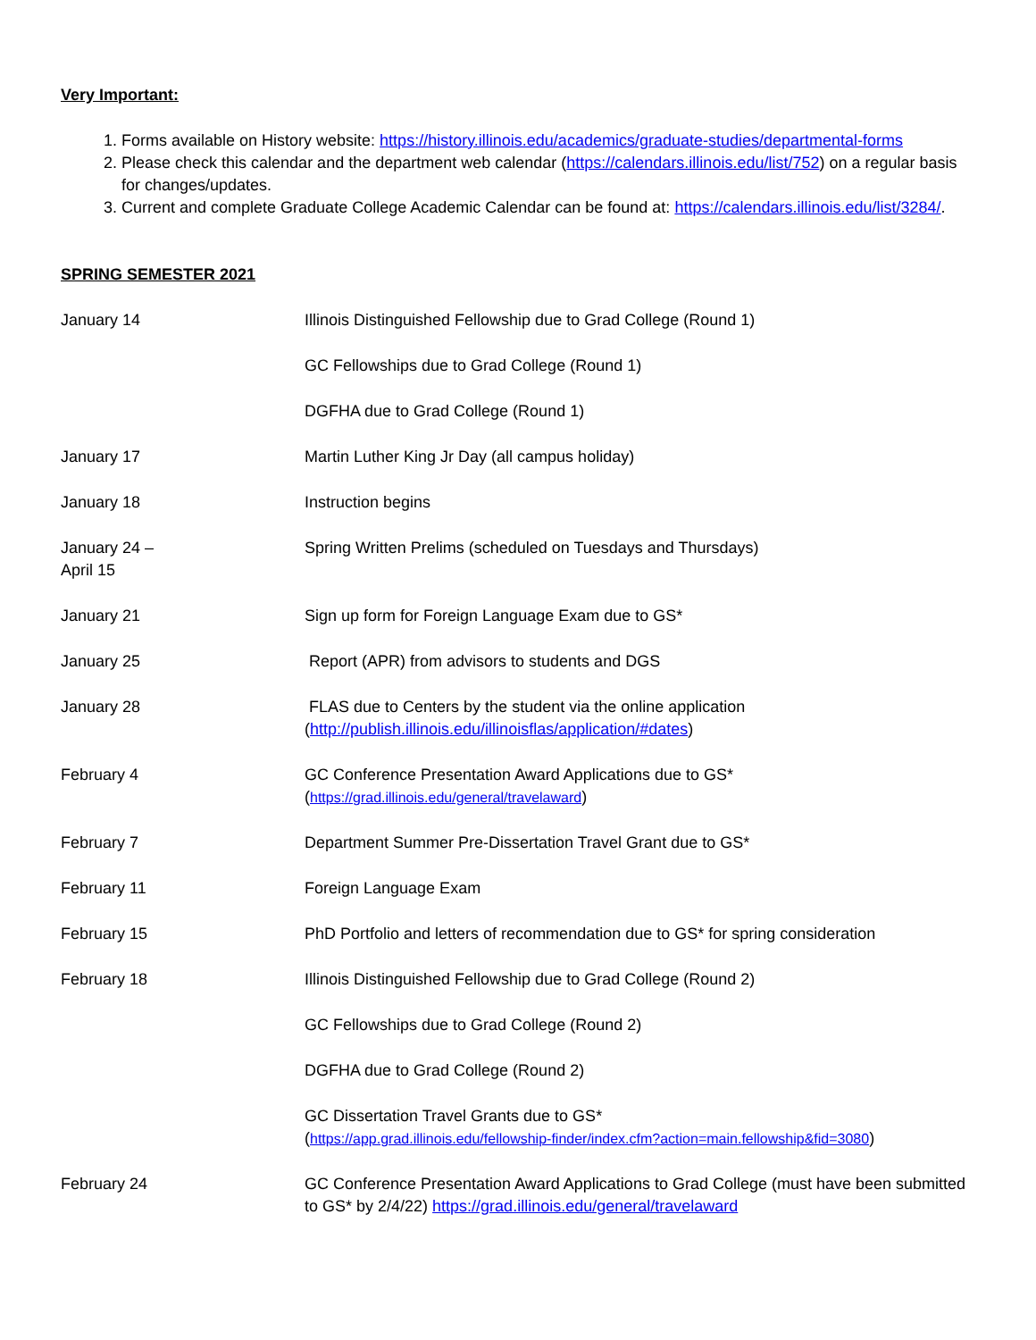Very Important:
1. Forms available on History website: https://history.illinois.edu/academics/graduate-studies/departmental-forms
2. Please check this calendar and the department web calendar (https://calendars.illinois.edu/list/752) on a regular basis for changes/updates.
3. Current and complete Graduate College Academic Calendar can be found at: https://calendars.illinois.edu/list/3284/.
SPRING SEMESTER 2021
January 14 Illinois Distinguished Fellowship due to Grad College (Round 1)
GC Fellowships due to Grad College (Round 1)
DGFHA due to Grad College (Round 1)
January 17 Martin Luther King Jr Day (all campus holiday)
January 18 Instruction begins
January 24 –
April 15
Spring Written Prelims (scheduled on Tuesdays and Thursdays)
January 21 Sign up form for Foreign Language Exam due to GS*
January 25 Report (APR) from advisors to students and DGS
January 28 FLAS due to Centers by the student via the online application
(http://publish.illinois.edu/illinoisflas/application/#dates)
February 4 GC Conference Presentation Award Applications due to GS*
(https://grad.illinois.edu/general/travelaward)
February 7 Department Summer Pre-Dissertation Travel Grant due to GS*
February 11 Foreign Language Exam
February 15 PhD Portfolio and letters of recommendation due to GS* for spring consideration
February 18 Illinois Distinguished Fellowship due to Grad College (Round 2)
GC Fellowships due to Grad College (Round 2)
DGFHA due to Grad College (Round 2)
GC Dissertation Travel Grants due to GS*
(https://app.grad.illinois.edu/fellowship-finder/index.cfm?action=main.fellowship&fid=3080)
February 24 GC Conference Presentation Award Applications to Grad College (must have been submitted to GS* by 2/4/22) https://grad.illinois.edu/general/travelaward